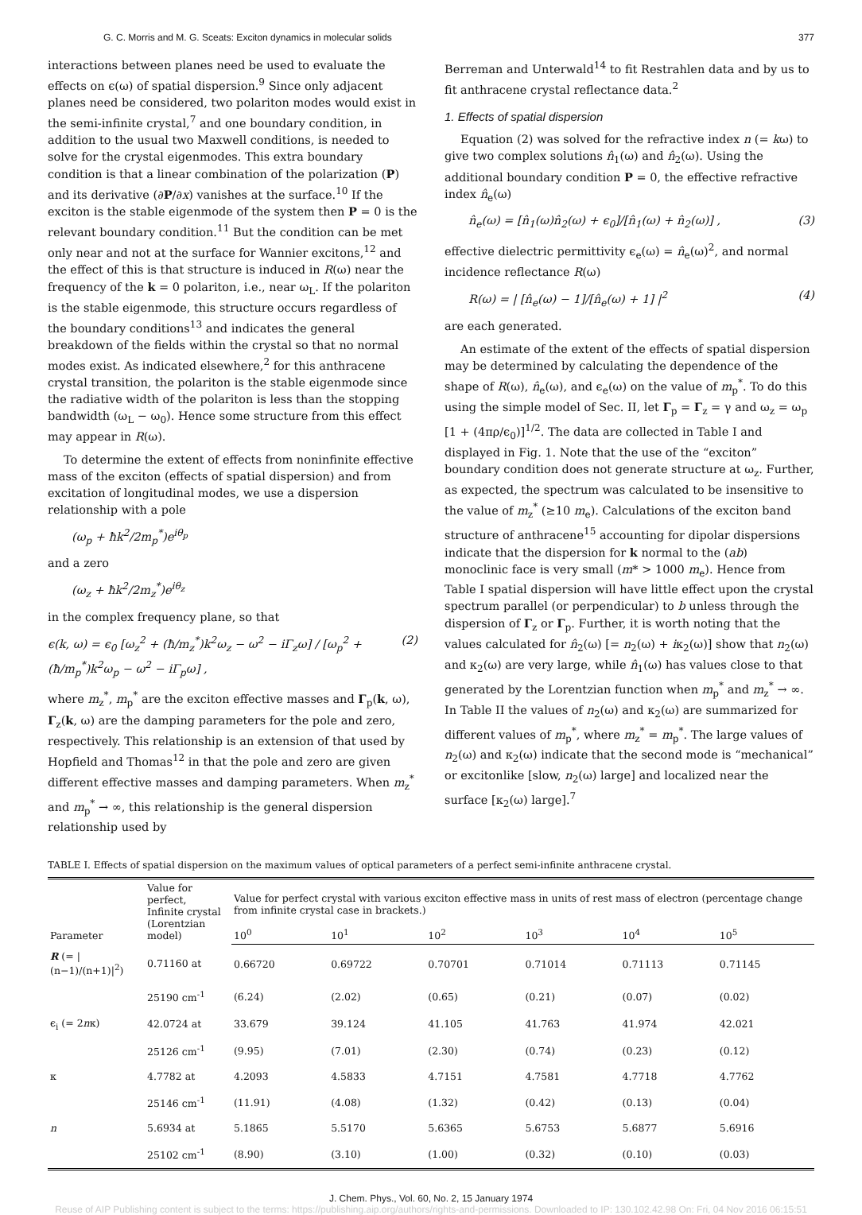G. C. Morris and M. G. Sceats: Exciton dynamics in molecular solids 377
interactions between planes need be used to evaluate the effects on ϵ(ω) of spatial dispersion.<sup>9</sup> Since only adjacent planes need be considered, two polariton modes would exist in the semi-infinite crystal,<sup>7</sup> and one boundary condition, in addition to the usual two Maxwell conditions, is needed to solve for the crystal eigenmodes. This extra boundary condition is that a linear combination of the polarization (P) and its derivative (∂P/∂x) vanishes at the surface.<sup>10</sup> If the exciton is the stable eigenmode of the system then P = 0 is the relevant boundary condition.<sup>11</sup> But the condition can be met only near and not at the surface for Wannier excitons,<sup>12</sup> and the effect of this is that structure is induced in R(ω) near the frequency of the k = 0 polariton, i.e., near ω<sub>L</sub>. If the polariton is the stable eigenmode, this structure occurs regardless of the boundary conditions<sup>13</sup> and indicates the general breakdown of the fields within the crystal so that no normal modes exist. As indicated elsewhere,<sup>2</sup> for this anthracene crystal transition, the polariton is the stable eigenmode since the radiative width of the polariton is less than the stopping bandwidth (ω<sub>L</sub> − ω<sub>0</sub>). Hence some structure from this effect may appear in R(ω).
To determine the extent of effects from noninfinite effective mass of the exciton (effects of spatial dispersion) and from excitation of longitudinal modes, we use a dispersion relationship with a pole
(ω<sub>p</sub> + ħk<sup>2</sup>/2m<sub>p</sub><sup>*</sup>)e<sup>iθ<sub>p</sub></sup>
and a zero
(ω<sub>z</sub> + ħk<sup>2</sup>/2m<sub>z</sub><sup>*</sup>)e<sup>iθ<sub>z</sub></sup>
in the complex frequency plane, so that
ϵ(k, ω) = ϵ<sub>0</sub> [ω<sub>z</sub><sup>2</sup> + (ħ/m<sub>z</sub><sup>*</sup>)k<sup>2</sup>ω<sub>z</sub> − ω<sup>2</sup> − iΓ<sub>z</sub>ω] / [ω<sub>p</sub><sup>2</sup> + (ħ/m<sub>p</sub><sup>*</sup>)k<sup>2</sup>ω<sub>p</sub> − ω<sup>2</sup> − iΓ<sub>p</sub>ω] , (2)
where m<sub>z</sub><sup>*</sup>, m<sub>p</sub><sup>*</sup> are the exciton effective masses and Γ<sub>p</sub>(k, ω), Γ<sub>z</sub>(k, ω) are the damping parameters for the pole and zero, respectively. This relationship is an extension of that used by Hopfield and Thomas<sup>12</sup> in that the pole and zero are given different effective masses and damping parameters. When m<sub>z</sub><sup>*</sup> and m<sub>p</sub><sup>*</sup> → ∞, this relationship is the general dispersion relationship used by
Berreman and Unterwald<sup>14</sup> to fit Restrahlen data and by us to fit anthracene crystal reflectance data.<sup>2</sup>
1. Effects of spatial dispersion
Equation (2) was solved for the refractive index n (= kω) to give two complex solutions n̂<sub>1</sub>(ω) and n̂<sub>2</sub>(ω). Using the additional boundary condition P = 0, the effective refractive index n̂<sub>e</sub>(ω)
n̂<sub>e</sub>(ω) = [n̂<sub>1</sub>(ω)n̂<sub>2</sub>(ω) + ϵ<sub>0</sub>]/[n̂<sub>1</sub>(ω) + n̂<sub>2</sub>(ω)] , (3)
effective dielectric permittivity ϵ<sub>e</sub>(ω) = n̂<sub>e</sub>(ω)<sup>2</sup>, and normal incidence reflectance R(ω)
R(ω) = | [n̂<sub>e</sub>(ω) − 1]/[n̂<sub>e</sub>(ω) + 1] |<sup>2</sup> (4)
are each generated.
An estimate of the extent of the effects of spatial dispersion may be determined by calculating the dependence of the shape of R(ω), n̂<sub>e</sub>(ω), and ϵ<sub>e</sub>(ω) on the value of m<sub>p</sub><sup>*</sup>. To do this using the simple model of Sec. II, let Γ<sub>p</sub> = Γ<sub>z</sub> = γ and ω<sub>z</sub> = ω<sub>p</sub> [1 + (4πρ/ϵ<sub>0</sub>)]<sup>1/2</sup>. The data are collected in Table I and displayed in Fig. 1. Note that the use of the “exciton” boundary condition does not generate structure at ω<sub>z</sub>. Further, as expected, the spectrum was calculated to be insensitive to the value of m<sub>z</sub><sup>*</sup> (≥10 m<sub>e</sub>). Calculations of the exciton band structure of anthracene<sup>15</sup> accounting for dipolar dispersions indicate that the dispersion for k normal to the (ab) monoclinic face is very small (m* > 1000 m<sub>e</sub>). Hence from Table I spatial dispersion will have little effect upon the crystal spectrum parallel (or perpendicular) to b unless through the dispersion of Γ<sub>z</sub> or Γ<sub>p</sub>. Further, it is worth noting that the values calculated for n̂<sub>2</sub>(ω) [= n<sub>2</sub>(ω) + iκ<sub>2</sub>(ω)] show that n<sub>2</sub>(ω) and κ<sub>2</sub>(ω) are very large, while n̂<sub>1</sub>(ω) has values close to that generated by the Lorentzian function when m<sub>p</sub><sup>*</sup> and m<sub>z</sub><sup>*</sup> → ∞. In Table II the values of n<sub>2</sub>(ω) and κ<sub>2</sub>(ω) are summarized for different values of m<sub>p</sub><sup>*</sup>, where m<sub>z</sub><sup>*</sup> = m<sub>p</sub><sup>*</sup>. The large values of n<sub>2</sub>(ω) and κ<sub>2</sub>(ω) indicate that the second mode is “mechanical” or excitonlike [slow, n<sub>2</sub>(ω) large] and localized near the surface [κ<sub>2</sub>(ω) large].<sup>7</sup>
TABLE I. Effects of spatial dispersion on the maximum values of optical parameters of a perfect semi-infinite anthracene crystal.
| Parameter | Value for perfect, Infinite crystal (Lorentzian model) | Value for perfect crystal with various exciton effective mass in units of rest mass of electron (percentage change from infinite crystal case in brackets.) | | | | | |
| --- | --- | --- | --- | --- | --- | --- | --- |
| | | 10<sup>0</sup> | 10<sup>1</sup> | 10<sup>2</sup> | 10<sup>3</sup> | 10<sup>4</sup> | 10<sup>5</sup> |
| R (= /(n−1)/(n+1)/<sup>2</sup>) | 0.71160 at | 0.66720 | 0.69722 | 0.70701 | 0.71014 | 0.71113 | 0.71145 |
| | 25190 cm<sup>-1</sup> | (6.24) | (2.02) | (0.65) | (0.21) | (0.07) | (0.02) |
| ϵ<sub>i</sub> (= 2 n κ) | 42.0724 at | 33.679 | 39.124 | 41.105 | 41.763 | 41.974 | 42.021 |
| | 25126 cm<sup>-1</sup> | (9.95) | (7.01) | (2.30) | (0.74) | (0.23) | (0.12) |
| κ | 4.7782 at | 4.2093 | 4.5833 | 4.7151 | 4.7581 | 4.7718 | 4.7762 |
| | 25146 cm<sup>-1</sup> | (11.91) | (4.08) | (1.32) | (0.42) | (0.13) | (0.04) |
| n | 5.6934 at | 5.1865 | 5.5170 | 5.6365 | 5.6753 | 5.6877 | 5.6916 |
| | 25102 cm<sup>-1</sup> | (8.90) | (3.10) | (1.00) | (0.32) | (0.10) | (0.03) |
J. Chem. Phys., Vol. 60, No. 2, 15 January 1974
Reuse of AIP Publishing content is subject to the terms: https://publishing.aip.org/authors/rights-and-permissions. Downloaded to IP: 130.102.42.98 On: Fri, 04 Nov 2016 06:15:51